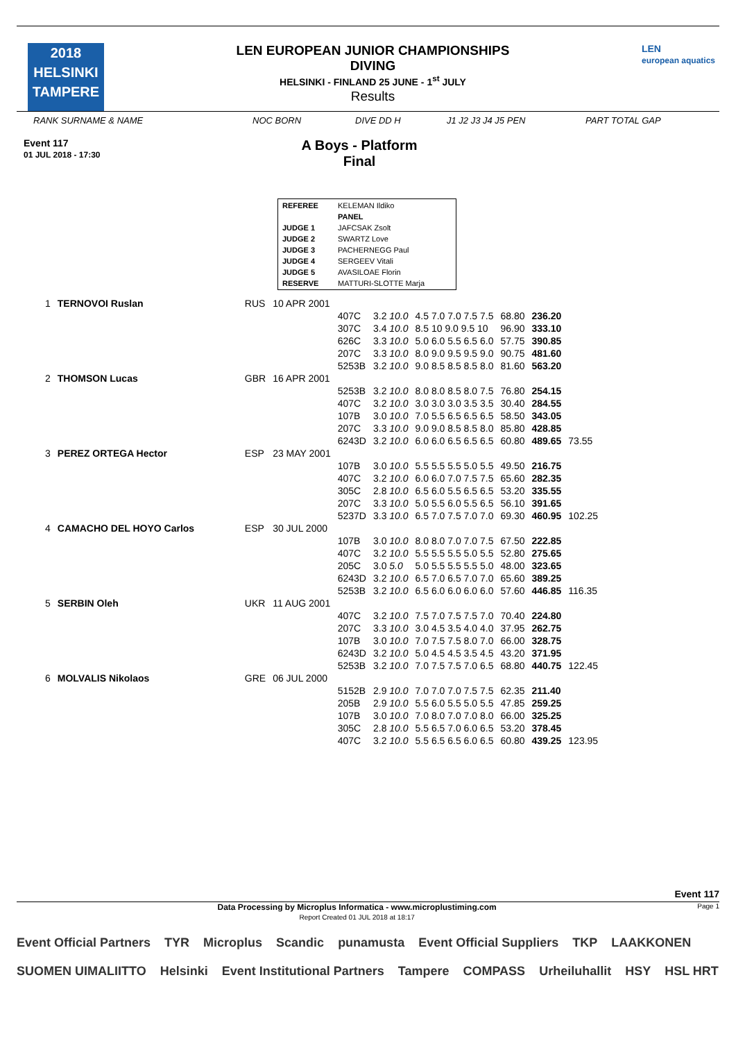2018
HELSINKI
TAMPERE
LEN EUROPEAN JUNIOR CHAMPIONSHIPS
DIVING
HELSINKI - FINLAND 25 JUNE - 1<sup>st</sup> JULY
Results
LEN
european aquatics
RANK SURNAME & NAME NOC BORN DIVE DD H J1 J2 J3 J4 J5 PEN PART TOTAL GAP
Event 117
01 JUL 2018 - 17:30
A Boys - Platform
Final
| REFEREE | KELEMAN Ildiko |
| | PANEL |
| JUDGE 1 | JAFCSAK Zsolt |
| JUDGE 2 | SWARTZ Love |
| JUDGE 3 | PACHERNEGG Paul |
| JUDGE 4 | SERGEEV Vitali |
| JUDGE 5 | AVASILOAE Florin |
| RESERVE | MATTURI-SLOTTE Marja |
| 1 | TERNOVOI Ruslan | RUS | 10 APR 2001 | | | | | | |
| | | | | 407C | 3.2 10.0 | 4.5 7.0 7.0 7.5 7.5 | 68.80 | 236.20 | |
| | | | | 307C | 3.4 10.0 | 8.5 10 9.0 9.5 10 | 96.90 | 333.10 | |
| | | | | 626C | 3.3 10.0 | 5.0 6.0 5.5 6.5 6.0 | 57.75 | 390.85 | |
| | | | | 207C | 3.3 10.0 | 8.0 9.0 9.5 9.5 9.0 | 90.75 | 481.60 | |
| | | | | 5253B | 3.2 10.0 | 9.0 8.5 8.5 8.5 8.0 | 81.60 | 563.20 | |
| 2 | THOMSON Lucas | GBR | 16 APR 2001 | | | | | | |
| | | | | 5253B | 3.2 10.0 | 8.0 8.0 8.5 8.0 7.5 | 76.80 | 254.15 | |
| | | | | 407C | 3.2 10.0 | 3.0 3.0 3.0 3.5 3.5 | 30.40 | 284.55 | |
| | | | | 107B | 3.0 10.0 | 7.0 5.5 6.5 6.5 6.5 | 58.50 | 343.05 | |
| | | | | 207C | 3.3 10.0 | 9.0 9.0 8.5 8.5 8.0 | 85.80 | 428.85 | |
| | | | | 6243D | 3.2 10.0 | 6.0 6.0 6.5 6.5 6.5 | 60.80 | 489.65 | 73.55 |
| 3 | PEREZ ORTEGA Hector | ESP | 23 MAY 2001 | | | | | | |
| | | | | 107B | 3.0 10.0 | 5.5 5.5 5.5 5.0 5.5 | 49.50 | 216.75 | |
| | | | | 407C | 3.2 10.0 | 6.0 6.0 7.0 7.5 7.5 | 65.60 | 282.35 | |
| | | | | 305C | 2.8 10.0 | 6.5 6.0 5.5 6.5 6.5 | 53.20 | 335.55 | |
| | | | | 207C | 3.3 10.0 | 5.0 5.5 6.0 5.5 6.5 | 56.10 | 391.65 | |
| | | | | 5237D | 3.3 10.0 | 6.5 7.0 7.5 7.0 7.0 | 69.30 | 460.95 | 102.25 |
| 4 | CAMACHO DEL HOYO Carlos | ESP | 30 JUL 2000 | | | | | | |
| | | | | 107B | 3.0 10.0 | 8.0 8.0 7.0 7.0 7.5 | 67.50 | 222.85 | |
| | | | | 407C | 3.2 10.0 | 5.5 5.5 5.5 5.0 5.5 | 52.80 | 275.65 | |
| | | | | 205C | 3.0 5.0 | 5.0 5.5 5.5 5.5 5.0 | 48.00 | 323.65 | |
| | | | | 6243D | 3.2 10.0 | 6.5 7.0 6.5 7.0 7.0 | 65.60 | 389.25 | |
| | | | | 5253B | 3.2 10.0 | 6.5 6.0 6.0 6.0 6.0 | 57.60 | 446.85 | 116.35 |
| 5 | SERBIN Oleh | UKR | 11 AUG 2001 | | | | | | |
| | | | | 407C | 3.2 10.0 | 7.5 7.0 7.5 7.5 7.0 | 70.40 | 224.80 | |
| | | | | 207C | 3.3 10.0 | 3.0 4.5 3.5 4.0 4.0 | 37.95 | 262.75 | |
| | | | | 107B | 3.0 10.0 | 7.0 7.5 7.5 8.0 7.0 | 66.00 | 328.75 | |
| | | | | 6243D | 3.2 10.0 | 5.0 4.5 4.5 3.5 4.5 | 43.20 | 371.95 | |
| | | | | 5253B | 3.2 10.0 | 7.0 7.5 7.5 7.0 6.5 | 68.80 | 440.75 | 122.45 |
| 6 | MOLVALIS Nikolaos | GRE | 06 JUL 2000 | | | | | | |
| | | | | 5152B | 2.9 10.0 | 7.0 7.0 7.0 7.5 7.5 | 62.35 | 211.40 | |
| | | | | 205B | 2.9 10.0 | 5.5 6.0 5.5 5.0 5.5 | 47.85 | 259.25 | |
| | | | | 107B | 3.0 10.0 | 7.0 8.0 7.0 7.0 8.0 | 66.00 | 325.25 | |
| | | | | 305C | 2.8 10.0 | 5.5 6.5 7.0 6.0 6.5 | 53.20 | 378.45 | |
| | | | | 407C | 3.2 10.0 | 5.5 6.5 6.5 6.0 6.5 | 60.80 | 439.25 | 123.95 |
Event 117
Data Processing by Microplus Informatica - www.microplustiming.com
Report Created 01 JUL 2018 at 18:17 Page 1
Event Official Partners TYR Microplus Scandic punamusta Event Official Suppliers TKP LAAKKONEN SUOMEN UIMALIITTO Helsinki Event Institutional Partners Tampere COMPASS Urheiluhallit HSY HSL HRT